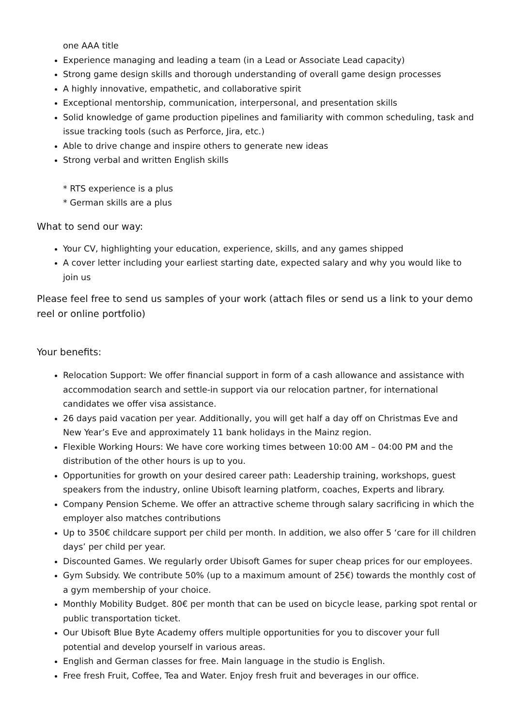one AAA title
Experience managing and leading a team (in a Lead or Associate Lead capacity)
Strong game design skills and thorough understanding of overall game design processes
A highly innovative, empathetic, and collaborative spirit
Exceptional mentorship, communication, interpersonal, and presentation skills
Solid knowledge of game production pipelines and familiarity with common scheduling, task and issue tracking tools (such as Perforce, Jira, etc.)
Able to drive change and inspire others to generate new ideas
Strong verbal and written English skills
* RTS experience is a plus
* German skills are a plus
What to send our way:
Your CV, highlighting your education, experience, skills, and any games shipped
A cover letter including your earliest starting date, expected salary and why you would like to join us
Please feel free to send us samples of your work (attach files or send us a link to your demo reel or online portfolio)
Your benefits:
Relocation Support: We offer financial support in form of a cash allowance and assistance with accommodation search and settle-in support via our relocation partner, for international candidates we offer visa assistance.
26 days paid vacation per year. Additionally, you will get half a day off on Christmas Eve and New Year’s Eve and approximately 11 bank holidays in the Mainz region.
Flexible Working Hours: We have core working times between 10:00 AM – 04:00 PM and the distribution of the other hours is up to you.
Opportunities for growth on your desired career path: Leadership training, workshops, guest speakers from the industry, online Ubisoft learning platform, coaches, Experts and library.
Company Pension Scheme. We offer an attractive scheme through salary sacrificing in which the employer also matches contributions
Up to 350€ childcare support per child per month. In addition, we also offer 5 ‘care for ill children days’ per child per year.
Discounted Games. We regularly order Ubisoft Games for super cheap prices for our employees.
Gym Subsidy. We contribute 50% (up to a maximum amount of 25€) towards the monthly cost of a gym membership of your choice.
Monthly Mobility Budget. 80€ per month that can be used on bicycle lease, parking spot rental or public transportation ticket.
Our Ubisoft Blue Byte Academy offers multiple opportunities for you to discover your full potential and develop yourself in various areas.
English and German classes for free. Main language in the studio is English.
Free fresh Fruit, Coffee, Tea and Water. Enjoy fresh fruit and beverages in our office.